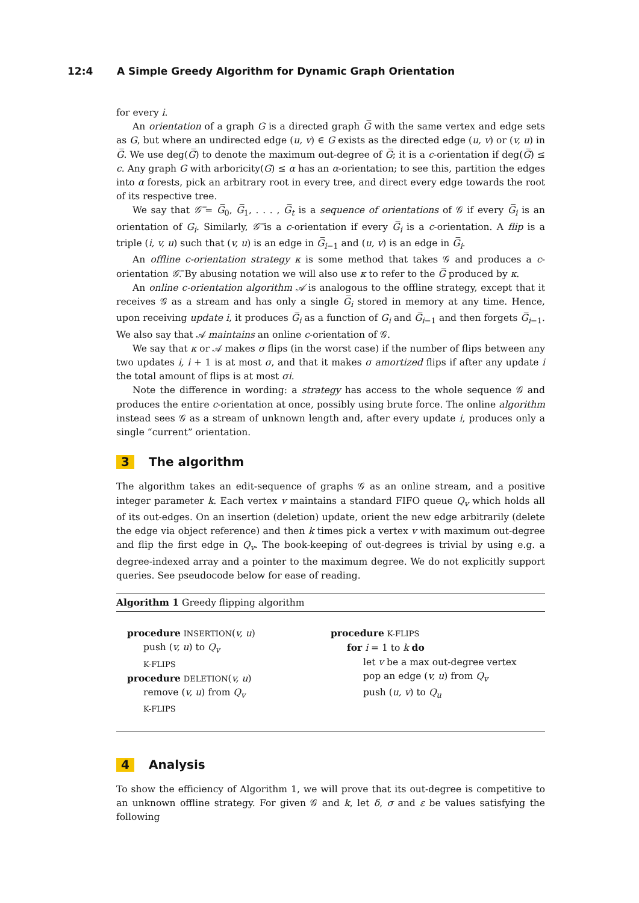12:4 A Simple Greedy Algorithm for Dynamic Graph Orientation
for every i.
An orientation of a graph G is a directed graph G̅ with the same vertex and edge sets as G, but where an undirected edge (u, v) ∈ G exists as the directed edge (u, v) or (v, u) in G̅. We use deg(G̅) to denote the maximum out-degree of G̅; it is a c-orientation if deg(G̅) ≤ c. Any graph G with arboricity(G) ≤ α has an α-orientation; to see this, partition the edges into α forests, pick an arbitrary root in every tree, and direct every edge towards the root of its respective tree.
We say that 𝒢̅ = G̅<sub>0</sub>, G̅<sub>1</sub>, . . . , G̅<sub>t</sub> is a sequence of orientations of 𝒢 if every G̅<sub>i</sub> is an orientation of G<sub>i</sub>. Similarly, 𝒢̅ is a c-orientation if every G̅<sub>i</sub> is a c-orientation. A flip is a triple (i, v, u) such that (v, u) is an edge in G̅<sub>i−1</sub> and (u, v) is an edge in G̅<sub>i</sub>.
An offline c-orientation strategy κ is some method that takes 𝒢 and produces a c-orientation 𝒢̅. By abusing notation we will also use κ to refer to the G̅ produced by κ.
An online c-orientation algorithm 𝒜 is analogous to the offline strategy, except that it receives 𝒢 as a stream and has only a single G̅<sub>i</sub> stored in memory at any time. Hence, upon receiving update i, it produces G̅<sub>i</sub> as a function of G<sub>i</sub> and G̅<sub>i−1</sub> and then forgets G̅<sub>i−1</sub>. We also say that 𝒜 maintains an online c-orientation of 𝒢.
We say that κ or 𝒜 makes σ flips (in the worst case) if the number of flips between any two updates i, i + 1 is at most σ, and that it makes σ amortized flips if after any update i the total amount of flips is at most σi.
Note the difference in wording: a strategy has access to the whole sequence 𝒢 and produces the entire c-orientation at once, possibly using brute force. The online algorithm instead sees 𝒢 as a stream of unknown length and, after every update i, produces only a single “current” orientation.
3 The algorithm
The algorithm takes an edit-sequence of graphs 𝒢 as an online stream, and a positive integer parameter k. Each vertex v maintains a standard FIFO queue Q<sub>v</sub> which holds all of its out-edges. On an insertion (deletion) update, orient the new edge arbitrarily (delete the edge via object reference) and then k times pick a vertex v with maximum out-degree and flip the first edge in Q<sub>v</sub>. The book-keeping of out-degrees is trivial by using e.g. a degree-indexed array and a pointer to the maximum degree. We do not explicitly support queries. See pseudocode below for ease of reading.
Algorithm 1 Greedy flipping algorithm
procedure INSERTION(v, u)
push (v, u) to Q<sub>v</sub>
K-FLIPS
procedure DELETION(v, u)
remove (v, u) from Q<sub>v</sub>
K-FLIPS
procedure K-FLIPS
for i = 1 to k do
let v be a max out-degree vertex
pop an edge (v, u) from Q<sub>v</sub>
push (u, v) to Q<sub>u</sub>
4 Analysis
To show the efficiency of Algorithm 1, we will prove that its out-degree is competitive to an unknown offline strategy. For given 𝒢 and k, let δ, σ and ε be values satisfying the following